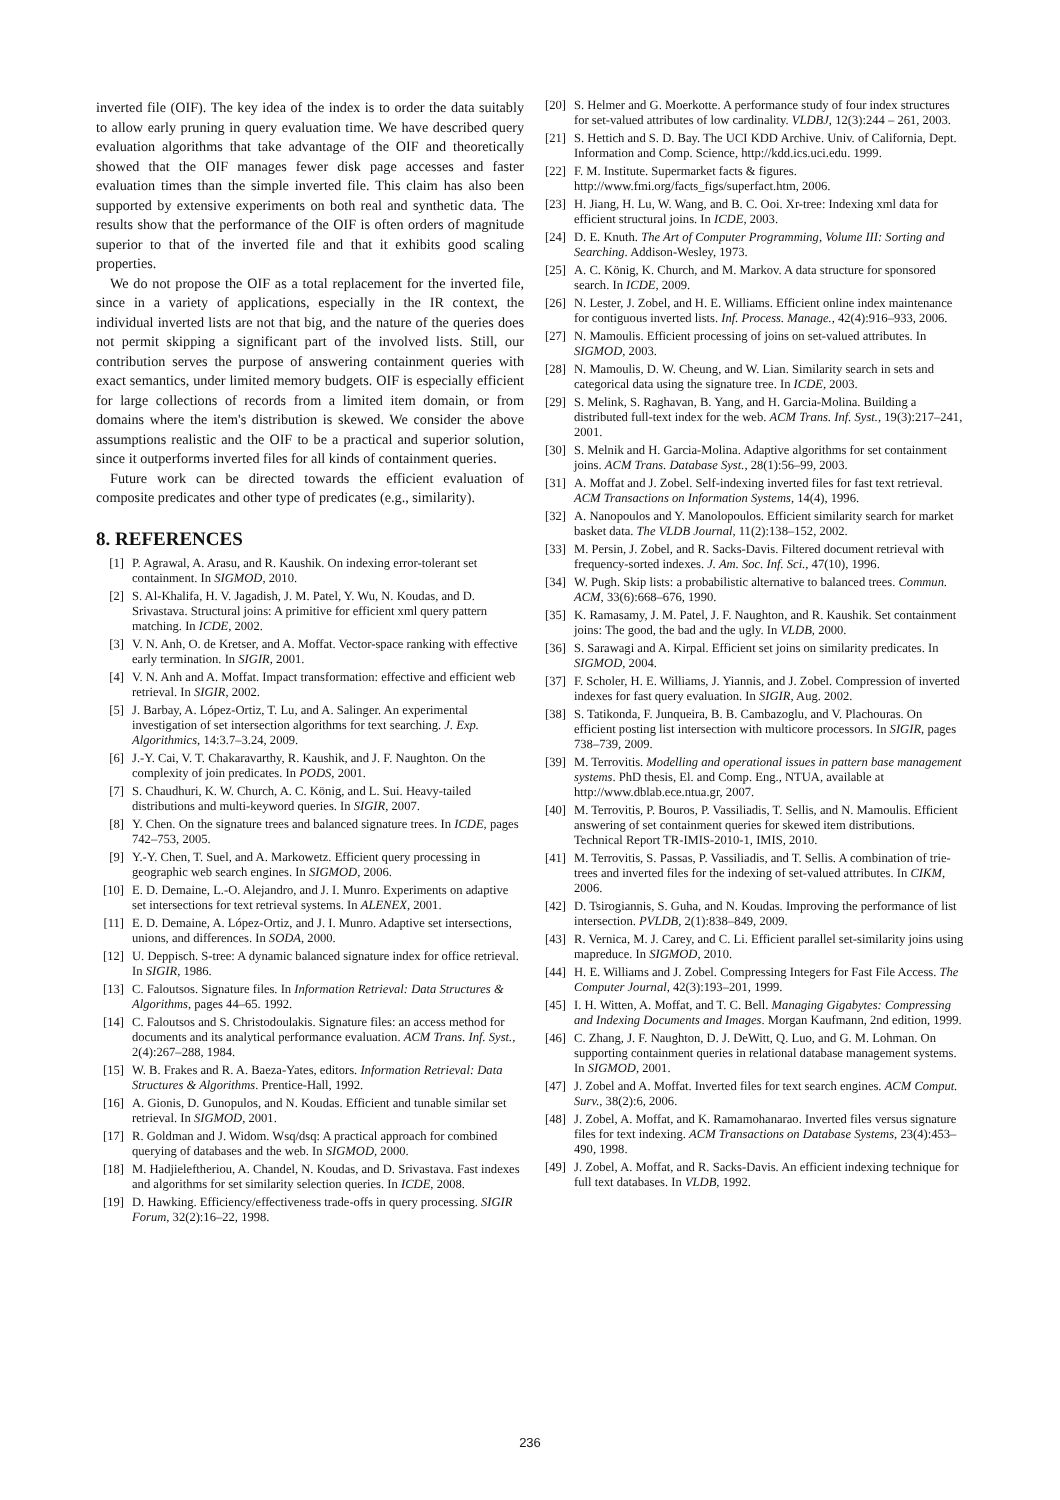inverted file (OIF). The key idea of the index is to order the data suitably to allow early pruning in query evaluation time. We have described query evaluation algorithms that take advantage of the OIF and theoretically showed that the OIF manages fewer disk page accesses and faster evaluation times than the simple inverted file. This claim has also been supported by extensive experiments on both real and synthetic data. The results show that the performance of the OIF is often orders of magnitude superior to that of the inverted file and that it exhibits good scaling properties.
We do not propose the OIF as a total replacement for the inverted file, since in a variety of applications, especially in the IR context, the individual inverted lists are not that big, and the nature of the queries does not permit skipping a significant part of the involved lists. Still, our contribution serves the purpose of answering containment queries with exact semantics, under limited memory budgets. OIF is especially efficient for large collections of records from a limited item domain, or from domains where the item's distribution is skewed. We consider the above assumptions realistic and the OIF to be a practical and superior solution, since it outperforms inverted files for all kinds of containment queries.
Future work can be directed towards the efficient evaluation of composite predicates and other type of predicates (e.g., similarity).
8. REFERENCES
[1] P. Agrawal, A. Arasu, and R. Kaushik. On indexing error-tolerant set containment. In SIGMOD, 2010.
[2] S. Al-Khalifa, H. V. Jagadish, J. M. Patel, Y. Wu, N. Koudas, and D. Srivastava. Structural joins: A primitive for efficient xml query pattern matching. In ICDE, 2002.
[3] V. N. Anh, O. de Kretser, and A. Moffat. Vector-space ranking with effective early termination. In SIGIR, 2001.
[4] V. N. Anh and A. Moffat. Impact transformation: effective and efficient web retrieval. In SIGIR, 2002.
[5] J. Barbay, A. López-Ortiz, T. Lu, and A. Salinger. An experimental investigation of set intersection algorithms for text searching. J. Exp. Algorithmics, 14:3.7–3.24, 2009.
[6] J.-Y. Cai, V. T. Chakaravarthy, R. Kaushik, and J. F. Naughton. On the complexity of join predicates. In PODS, 2001.
[7] S. Chaudhuri, K. W. Church, A. C. König, and L. Sui. Heavy-tailed distributions and multi-keyword queries. In SIGIR, 2007.
[8] Y. Chen. On the signature trees and balanced signature trees. In ICDE, pages 742–753, 2005.
[9] Y.-Y. Chen, T. Suel, and A. Markowetz. Efficient query processing in geographic web search engines. In SIGMOD, 2006.
[10] E. D. Demaine, L.-O. Alejandro, and J. I. Munro. Experiments on adaptive set intersections for text retrieval systems. In ALENEX, 2001.
[11] E. D. Demaine, A. López-Ortiz, and J. I. Munro. Adaptive set intersections, unions, and differences. In SODA, 2000.
[12] U. Deppisch. S-tree: A dynamic balanced signature index for office retrieval. In SIGIR, 1986.
[13] C. Faloutsos. Signature files. In Information Retrieval: Data Structures & Algorithms, pages 44–65. 1992.
[14] C. Faloutsos and S. Christodoulakis. Signature files: an access method for documents and its analytical performance evaluation. ACM Trans. Inf. Syst., 2(4):267–288, 1984.
[15] W. B. Frakes and R. A. Baeza-Yates, editors. Information Retrieval: Data Structures & Algorithms. Prentice-Hall, 1992.
[16] A. Gionis, D. Gunopulos, and N. Koudas. Efficient and tunable similar set retrieval. In SIGMOD, 2001.
[17] R. Goldman and J. Widom. Wsq/dsq: A practical approach for combined querying of databases and the web. In SIGMOD, 2000.
[18] M. Hadjieleftheriou, A. Chandel, N. Koudas, and D. Srivastava. Fast indexes and algorithms for set similarity selection queries. In ICDE, 2008.
[19] D. Hawking. Efficiency/effectiveness trade-offs in query processing. SIGIR Forum, 32(2):16–22, 1998.
[20] S. Helmer and G. Moerkotte. A performance study of four index structures for set-valued attributes of low cardinality. VLDBJ, 12(3):244 – 261, 2003.
[21] S. Hettich and S. D. Bay. The UCI KDD Archive. Univ. of California, Dept. Information and Comp. Science, http://kdd.ics.uci.edu. 1999.
[22] F. M. Institute. Supermarket facts & figures. http://www.fmi.org/facts_figs/superfact.htm, 2006.
[23] H. Jiang, H. Lu, W. Wang, and B. C. Ooi. Xr-tree: Indexing xml data for efficient structural joins. In ICDE, 2003.
[24] D. E. Knuth. The Art of Computer Programming, Volume III: Sorting and Searching. Addison-Wesley, 1973.
[25] A. C. König, K. Church, and M. Markov. A data structure for sponsored search. In ICDE, 2009.
[26] N. Lester, J. Zobel, and H. E. Williams. Efficient online index maintenance for contiguous inverted lists. Inf. Process. Manage., 42(4):916–933, 2006.
[27] N. Mamoulis. Efficient processing of joins on set-valued attributes. In SIGMOD, 2003.
[28] N. Mamoulis, D. W. Cheung, and W. Lian. Similarity search in sets and categorical data using the signature tree. In ICDE, 2003.
[29] S. Melink, S. Raghavan, B. Yang, and H. Garcia-Molina. Building a distributed full-text index for the web. ACM Trans. Inf. Syst., 19(3):217–241, 2001.
[30] S. Melnik and H. Garcia-Molina. Adaptive algorithms for set containment joins. ACM Trans. Database Syst., 28(1):56–99, 2003.
[31] A. Moffat and J. Zobel. Self-indexing inverted files for fast text retrieval. ACM Transactions on Information Systems, 14(4), 1996.
[32] A. Nanopoulos and Y. Manolopoulos. Efficient similarity search for market basket data. The VLDB Journal, 11(2):138–152, 2002.
[33] M. Persin, J. Zobel, and R. Sacks-Davis. Filtered document retrieval with frequency-sorted indexes. J. Am. Soc. Inf. Sci., 47(10), 1996.
[34] W. Pugh. Skip lists: a probabilistic alternative to balanced trees. Commun. ACM, 33(6):668–676, 1990.
[35] K. Ramasamy, J. M. Patel, J. F. Naughton, and R. Kaushik. Set containment joins: The good, the bad and the ugly. In VLDB, 2000.
[36] S. Sarawagi and A. Kirpal. Efficient set joins on similarity predicates. In SIGMOD, 2004.
[37] F. Scholer, H. E. Williams, J. Yiannis, and J. Zobel. Compression of inverted indexes for fast query evaluation. In SIGIR, Aug. 2002.
[38] S. Tatikonda, F. Junqueira, B. B. Cambazoglu, and V. Plachouras. On efficient posting list intersection with multicore processors. In SIGIR, pages 738–739, 2009.
[39] M. Terrovitis. Modelling and operational issues in pattern base management systems. PhD thesis, El. and Comp. Eng., NTUA, available at http://www.dblab.ece.ntua.gr, 2007.
[40] M. Terrovitis, P. Bouros, P. Vassiliadis, T. Sellis, and N. Mamoulis. Efficient answering of set containment queries for skewed item distributions. Technical Report TR-IMIS-2010-1, IMIS, 2010.
[41] M. Terrovitis, S. Passas, P. Vassiliadis, and T. Sellis. A combination of trie-trees and inverted files for the indexing of set-valued attributes. In CIKM, 2006.
[42] D. Tsirogiannis, S. Guha, and N. Koudas. Improving the performance of list intersection. PVLDB, 2(1):838–849, 2009.
[43] R. Vernica, M. J. Carey, and C. Li. Efficient parallel set-similarity joins using mapreduce. In SIGMOD, 2010.
[44] H. E. Williams and J. Zobel. Compressing Integers for Fast File Access. The Computer Journal, 42(3):193–201, 1999.
[45] I. H. Witten, A. Moffat, and T. C. Bell. Managing Gigabytes: Compressing and Indexing Documents and Images. Morgan Kaufmann, 2nd edition, 1999.
[46] C. Zhang, J. F. Naughton, D. J. DeWitt, Q. Luo, and G. M. Lohman. On supporting containment queries in relational database management systems. In SIGMOD, 2001.
[47] J. Zobel and A. Moffat. Inverted files for text search engines. ACM Comput. Surv., 38(2):6, 2006.
[48] J. Zobel, A. Moffat, and K. Ramamohanarao. Inverted files versus signature files for text indexing. ACM Transactions on Database Systems, 23(4):453–490, 1998.
[49] J. Zobel, A. Moffat, and R. Sacks-Davis. An efficient indexing technique for full text databases. In VLDB, 1992.
236